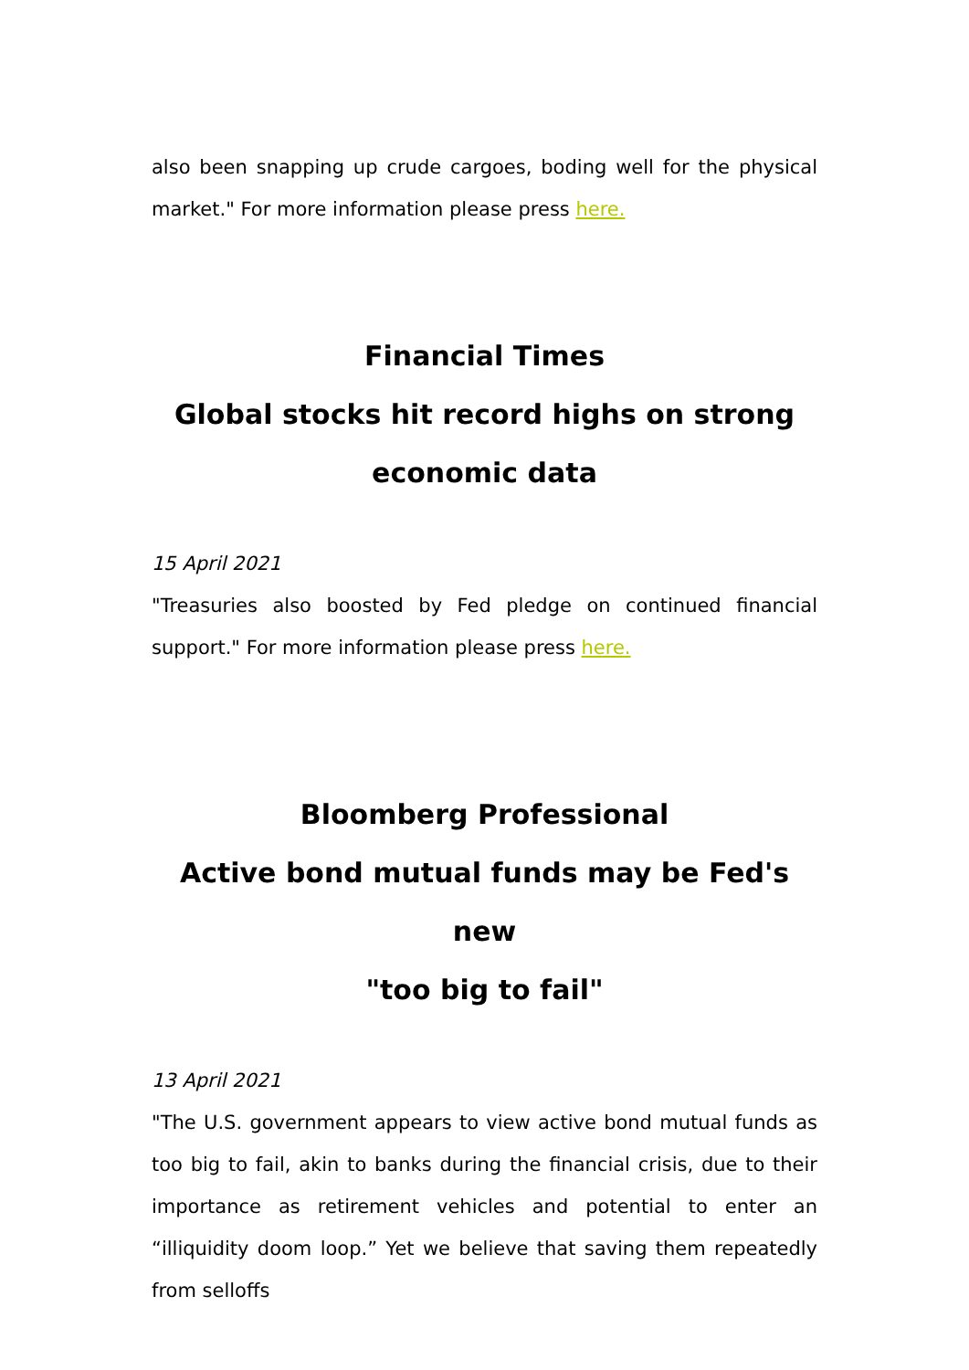also been snapping up crude cargoes, boding well for the physical market." For more information please press here.
Financial Times
Global stocks hit record highs on strong
economic data
15 April 2021
"Treasuries also boosted by Fed pledge on continued financial support." For more information please press here.
Bloomberg Professional
Active bond mutual funds may be Fed's new
"too big to fail"
13 April 2021
"The U.S. government appears to view active bond mutual funds as too big to fail, akin to banks during the financial crisis, due to their importance as retirement vehicles and potential to enter an “illiquidity doom loop.” Yet we believe that saving them repeatedly from selloffs